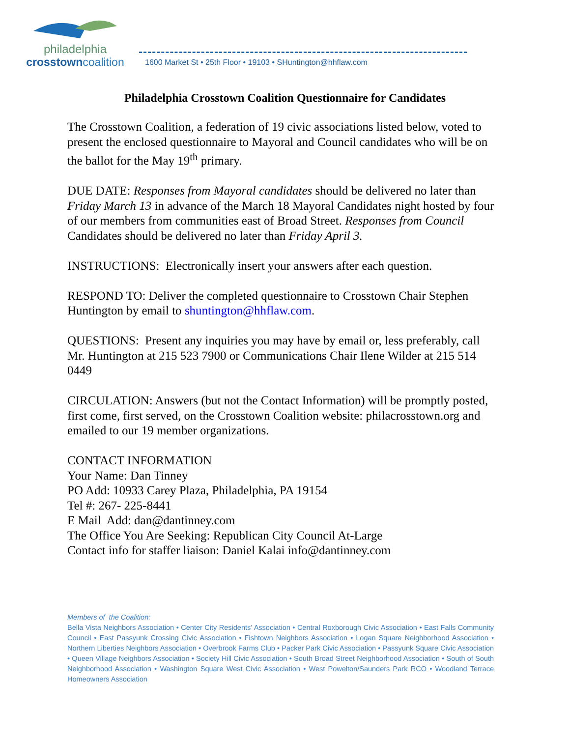philadelphia
crosstowncoalition
1600 Market St • 25th Floor • 19103 • SHuntington@hhflaw.com
Philadelphia Crosstown Coalition Questionnaire for Candidates
The Crosstown Coalition, a federation of 19 civic associations listed below, voted to present the enclosed questionnaire to Mayoral and Council candidates who will be on the ballot for the May 19<sup>th</sup> primary.
DUE DATE: Responses from Mayoral candidates should be delivered no later than Friday March 13 in advance of the March 18 Mayoral Candidates night hosted by four of our members from communities east of Broad Street. Responses from Council Candidates should be delivered no later than Friday April 3.
INSTRUCTIONS: Electronically insert your answers after each question.
RESPOND TO: Deliver the completed questionnaire to Crosstown Chair Stephen Huntington by email to shuntington@hhflaw.com.
QUESTIONS: Present any inquiries you may have by email or, less preferably, call Mr. Huntington at 215 523 7900 or Communications Chair Ilene Wilder at 215 514 0449
CIRCULATION: Answers (but not the Contact Information) will be promptly posted, first come, first served, on the Crosstown Coalition website: philacrosstown.org and emailed to our 19 member organizations.
CONTACT INFORMATION
Your Name: Dan Tinney
PO Add: 10933 Carey Plaza, Philadelphia, PA 19154
Tel #: 267- 225-8441
E Mail Add: dan@dantinney.com
The Office You Are Seeking: Republican City Council At-Large
Contact info for staffer liaison: Daniel Kalai info@dantinney.com
Members of the Coalition:
Bella Vista Neighbors Association • Center City Residents’ Association • Central Roxborough Civic Association • East Falls Community Council • East Passyunk Crossing Civic Association • Fishtown Neighbors Association • Logan Square Neighborhood Association • Northern Liberties Neighbors Association • Overbrook Farms Club • Packer Park Civic Association • Passyunk Square Civic Association • Queen Village Neighbors Association • Society Hill Civic Association • South Broad Street Neighborhood Association • South of South Neighborhood Association • Washington Square West Civic Association • West Powelton/Saunders Park RCO • Woodland Terrace Homeowners Association